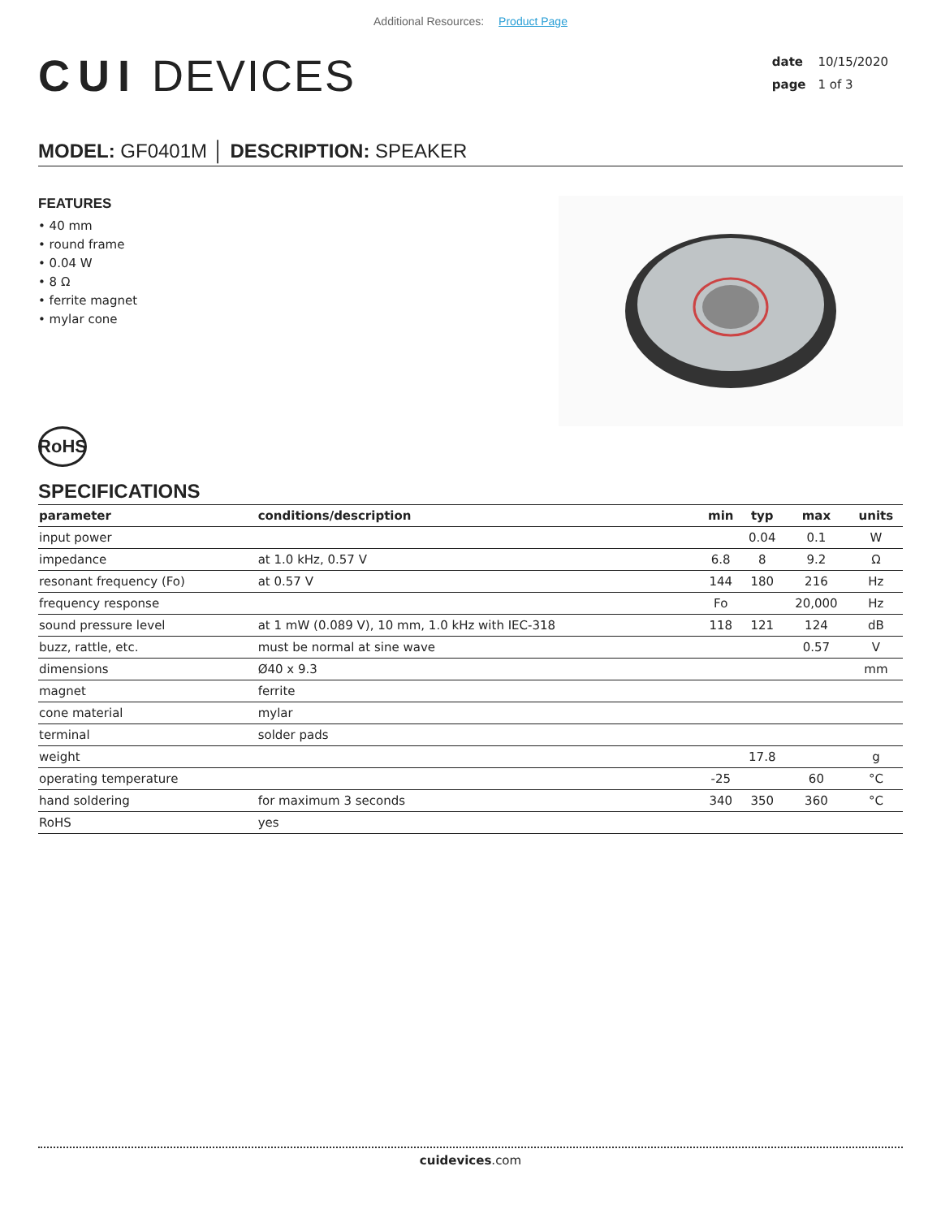Additional Resources: Product Page
CUI DEVICES
date 10/15/2020
page 1 of 3
MODEL: GF0401M │ DESCRIPTION: SPEAKER
FEATURES
• 40 mm
• round frame
• 0.04 W
• 8 Ω
• ferrite magnet
• mylar cone
RoHS
SPECIFICATIONS
| parameter | conditions/description | min | typ | max | units |
| --- | --- | --- | --- | --- | --- |
| input power | | | 0.04 | 0.1 | W |
| impedance | at 1.0 kHz, 0.57 V | 6.8 | 8 | 9.2 | Ω |
| resonant frequency (Fo) | at 0.57 V | 144 | 180 | 216 | Hz |
| frequency response | | Fo | | 20,000 | Hz |
| sound pressure level | at 1 mW (0.089 V), 10 mm, 1.0 kHz with IEC-318 | 118 | 121 | 124 | dB |
| buzz, rattle, etc. | must be normal at sine wave | | | 0.57 | V |
| dimensions | Ø40 x 9.3 | | | | mm |
| magnet | ferrite | | | | |
| cone material | mylar | | | | |
| terminal | solder pads | | | | |
| weight | | | 17.8 | | g |
| operating temperature | | -25 | | 60 | °C |
| hand soldering | for maximum 3 seconds | 340 | 350 | 360 | °C |
| RoHS | yes | | | | |
cuidevices.com